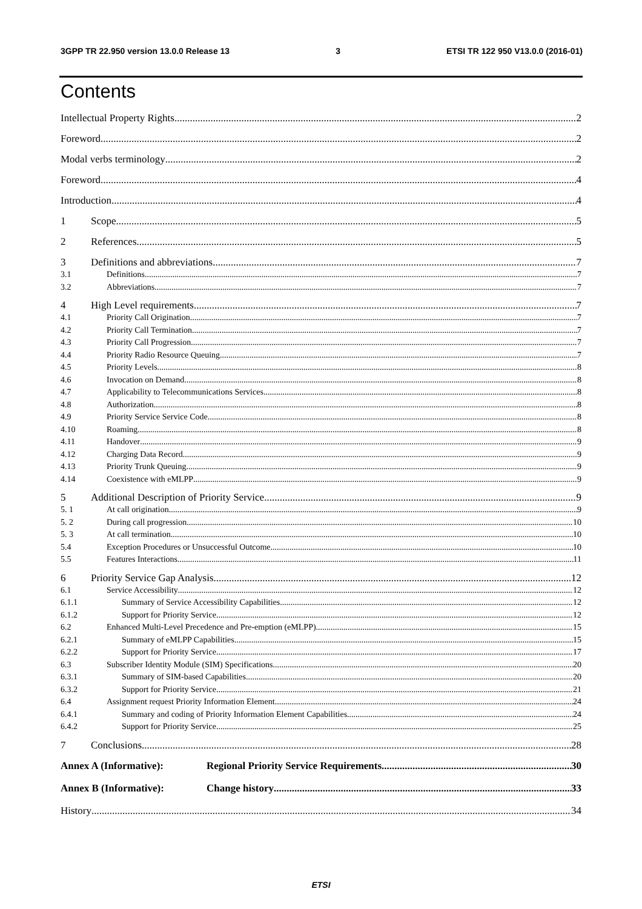3GPP TR 22.950 version 13.0.0 Release 13 3 ETSI TR 122 950 V13.0.0 (2016-01)
Contents
Intellectual Property Rights 2
Foreword 2
Modal verbs terminology 2
Foreword 4
Introduction 4
1 Scope 5
2 References 5
3 Definitions and abbreviations 7
3.1 Definitions 7
3.2 Abbreviations 7
4 High Level requirements 7
4.1 Priority Call Origination 7
4.2 Priority Call Termination 7
4.3 Priority Call Progression 7
4.4 Priority Radio Resource Queuing 7
4.5 Priority Levels 8
4.6 Invocation on Demand 8
4.7 Applicability to Telecommunications Services 8
4.8 Authorization 8
4.9 Priority Service Service Code 8
4.10 Roaming 8
4.11 Handover 9
4.12 Charging Data Record 9
4.13 Priority Trunk Queuing 9
4.14 Coexistence with eMLPP 9
5 Additional Description of Priority Service 9
5. 1 At call origination 9
5. 2 During call progression 10
5. 3 At call termination 10
5.4 Exception Procedures or Unsuccessful Outcome 10
5.5 Features Interactions 11
6 Priority Service Gap Analysis 12
6.1 Service Accessibility 12
6.1.1 Summary of Service Accessibility Capabilities 12
6.1.2 Support for Priority Service 12
6.2 Enhanced Multi-Level Precedence and Pre-emption (eMLPP) 15
6.2.1 Summary of eMLPP Capabilities 15
6.2.2 Support for Priority Service 17
6.3 Subscriber Identity Module (SIM) Specifications 20
6.3.1 Summary of SIM-based Capabilities 20
6.3.2 Support for Priority Service 21
6.4 Assignment request Priority Information Element 24
6.4.1 Summary and coding of Priority Information Element Capabilities 24
6.4.2 Support for Priority Service 25
7 Conclusions 28
Annex A (Informative): Regional Priority Service Requirements 30
Annex B (Informative): Change history 33
History 34
ETSI